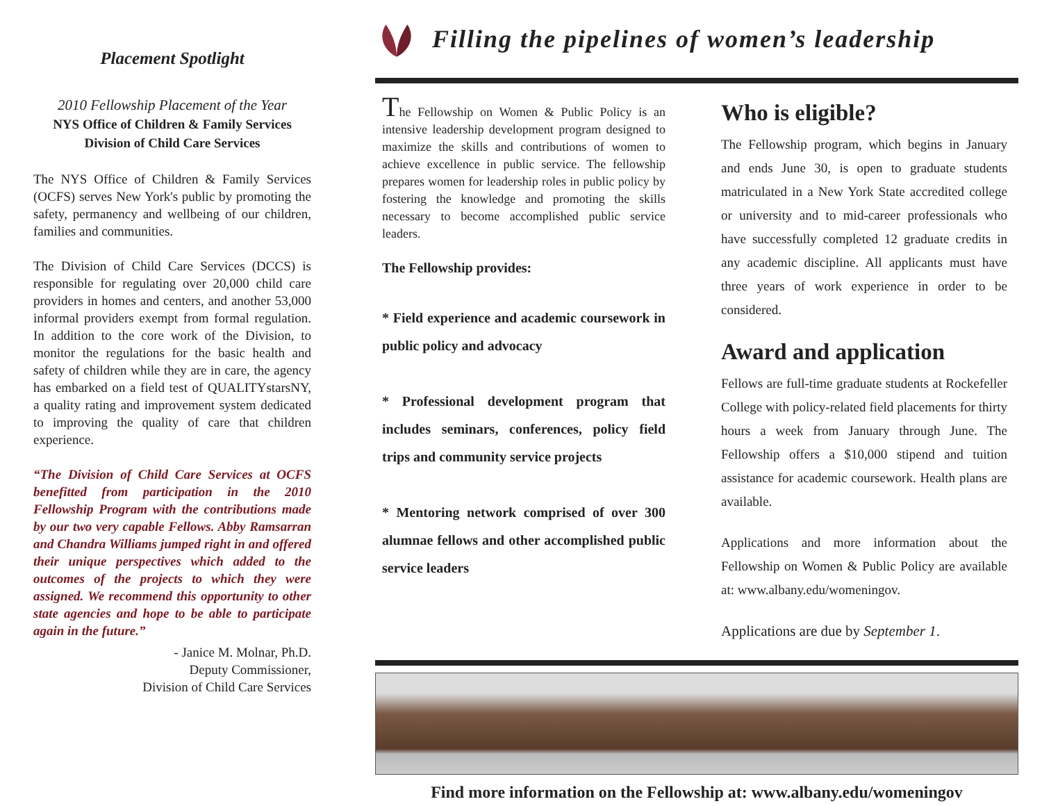Placement Spotlight
2010 Fellowship Placement of the Year
NYS Office of Children & Family Services
Division of Child Care Services
The NYS Office of Children & Family Services (OCFS) serves New York's public by promoting the safety, permanency and wellbeing of our children, families and communities.
The Division of Child Care Services (DCCS) is responsible for regulating over 20,000 child care providers in homes and centers, and another 53,000 informal providers exempt from formal regulation. In addition to the core work of the Division, to monitor the regulations for the basic health and safety of children while they are in care, the agency has embarked on a field test of QUALITYstarsNY, a quality rating and improvement system dedicated to improving the quality of care that children experience.
“The Division of Child Care Services at OCFS benefitted from participation in the 2010 Fellowship Program with the contributions made by our two very capable Fellows. Abby Ramsarran and Chandra Williams jumped right in and offered their unique perspectives which added to the outcomes of the projects to which they were assigned. We recommend this opportunity to other state agencies and hope to be able to participate again in the future.”
- Janice M. Molnar, Ph.D.
Deputy Commissioner,
Division of Child Care Services
Filling the pipelines of women’s leadership
The Fellowship on Women & Public Policy is an intensive leadership development program designed to maximize the skills and contributions of women to achieve excellence in public service. The fellowship prepares women for leadership roles in public policy by fostering the knowledge and promoting the skills necessary to become accomplished public service leaders.
The Fellowship provides:
* Field experience and academic coursework in public policy and advocacy
* Professional development program that includes seminars, conferences, policy field trips and community service projects
* Mentoring network comprised of over 300 alumnae fellows and other accomplished public service leaders
Who is eligible?
The Fellowship program, which begins in January and ends June 30, is open to graduate students matriculated in a New York State accredited college or university and to mid-career professionals who have successfully completed 12 graduate credits in any academic discipline. All applicants must have three years of work experience in order to be considered.
Award and application
Fellows are full-time graduate students at Rockefeller College with policy-related field placements for thirty hours a week from January through June. The Fellowship offers a $10,000 stipend and tuition assistance for academic coursework. Health plans are available.
Applications and more information about the Fellowship on Women & Public Policy are available at: www.albany.edu/womeningov.
Applications are due by September 1.
Find more information on the Fellowship at: www.albany.edu/womeningov